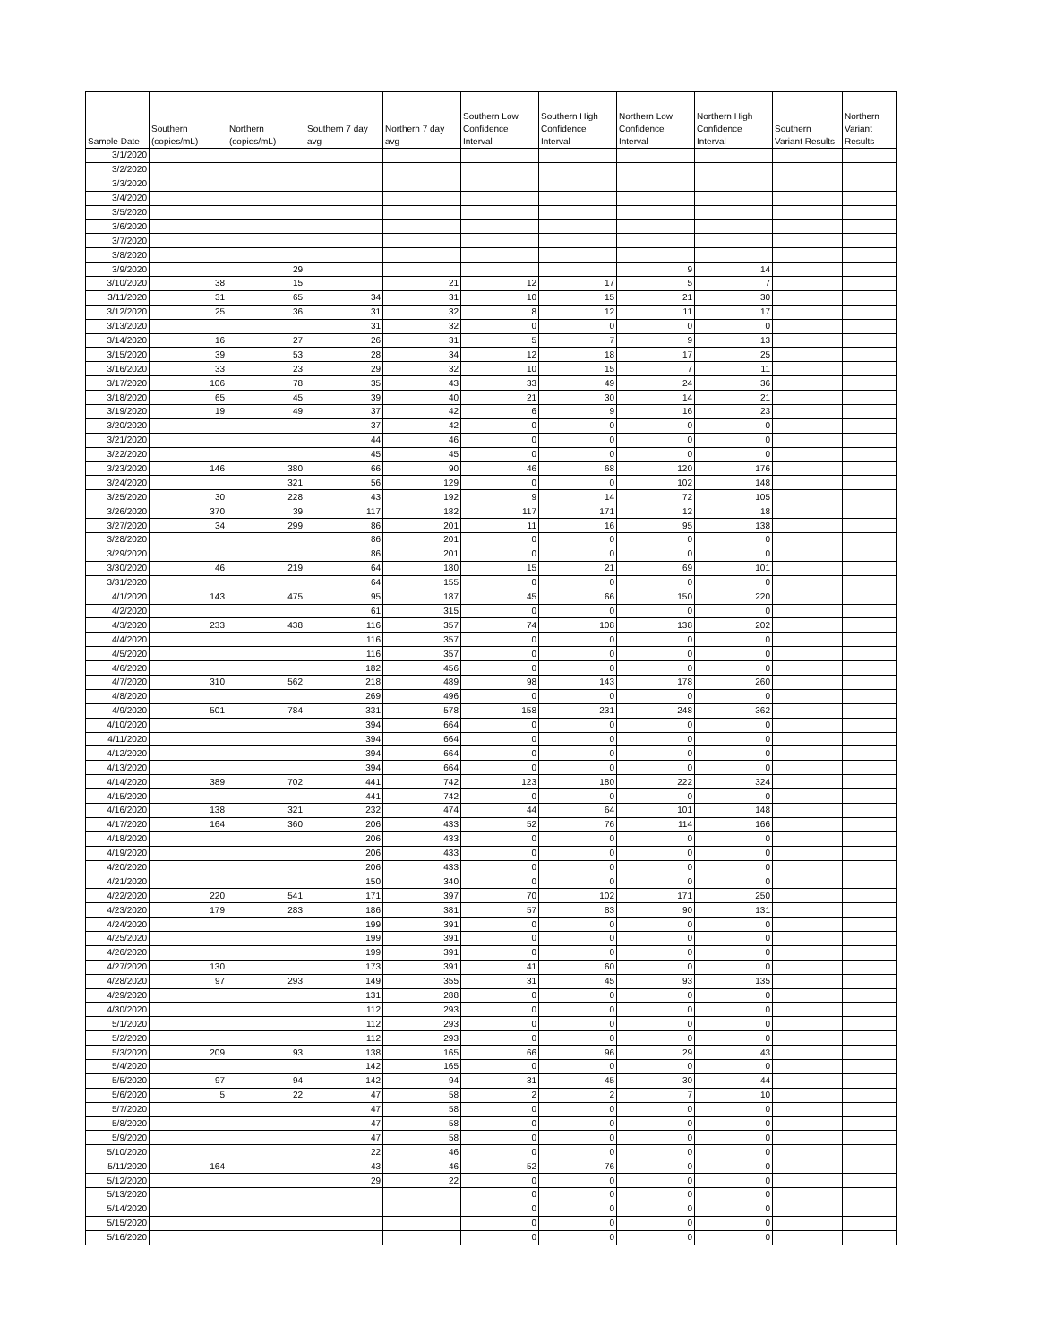| Sample Date | Southern (copies/mL) | Northern (copies/mL) | Southern 7 day avg | Northern 7 day avg | Southern Low Confidence Interval | Southern High Confidence Interval | Northern Low Confidence Interval | Northern High Confidence Interval | Southern Variant Results | Northern Variant Results |
| --- | --- | --- | --- | --- | --- | --- | --- | --- | --- | --- |
| 3/1/2020 | | | | | | | | | | |
| 3/2/2020 | | | | | | | | | | |
| 3/3/2020 | | | | | | | | | | |
| 3/4/2020 | | | | | | | | | | |
| 3/5/2020 | | | | | | | | | | |
| 3/6/2020 | | | | | | | | | | |
| 3/7/2020 | | | | | | | | | | |
| 3/8/2020 | | | | | | | | | | |
| 3/9/2020 | | 29 | | | | | 9 | 14 | | |
| 3/10/2020 | 38 | 15 | | 21 | 12 | 17 | 5 | 7 | | |
| 3/11/2020 | 31 | 65 | 34 | 31 | 10 | 15 | 21 | 30 | | |
| 3/12/2020 | 25 | 36 | 31 | 32 | 8 | 12 | 11 | 17 | | |
| 3/13/2020 | | | 31 | 32 | 0 | 0 | 0 | 0 | | |
| 3/14/2020 | 16 | 27 | 26 | 31 | 5 | 7 | 9 | 13 | | |
| 3/15/2020 | 39 | 53 | 28 | 34 | 12 | 18 | 17 | 25 | | |
| 3/16/2020 | 33 | 23 | 29 | 32 | 10 | 15 | 7 | 11 | | |
| 3/17/2020 | 106 | 78 | 35 | 43 | 33 | 49 | 24 | 36 | | |
| 3/18/2020 | 65 | 45 | 39 | 40 | 21 | 30 | 14 | 21 | | |
| 3/19/2020 | 19 | 49 | 37 | 42 | 6 | 9 | 16 | 23 | | |
| 3/20/2020 | | | 37 | 42 | 0 | 0 | 0 | 0 | | |
| 3/21/2020 | | | 44 | 46 | 0 | 0 | 0 | 0 | | |
| 3/22/2020 | | | 45 | 45 | 0 | 0 | 0 | 0 | | |
| 3/23/2020 | 146 | 380 | 66 | 90 | 46 | 68 | 120 | 176 | | |
| 3/24/2020 | | 321 | 56 | 129 | 0 | 0 | 102 | 148 | | |
| 3/25/2020 | 30 | 228 | 43 | 192 | 9 | 14 | 72 | 105 | | |
| 3/26/2020 | 370 | 39 | 117 | 182 | 117 | 171 | 12 | 18 | | |
| 3/27/2020 | 34 | 299 | 86 | 201 | 11 | 16 | 95 | 138 | | |
| 3/28/2020 | | | 86 | 201 | 0 | 0 | 0 | 0 | | |
| 3/29/2020 | | | 86 | 201 | 0 | 0 | 0 | 0 | | |
| 3/30/2020 | 46 | 219 | 64 | 180 | 15 | 21 | 69 | 101 | | |
| 3/31/2020 | | | 64 | 155 | 0 | 0 | 0 | 0 | | |
| 4/1/2020 | 143 | 475 | 95 | 187 | 45 | 66 | 150 | 220 | | |
| 4/2/2020 | | | 61 | 315 | 0 | 0 | 0 | 0 | | |
| 4/3/2020 | 233 | 438 | 116 | 357 | 74 | 108 | 138 | 202 | | |
| 4/4/2020 | | | 116 | 357 | 0 | 0 | 0 | 0 | | |
| 4/5/2020 | | | 116 | 357 | 0 | 0 | 0 | 0 | | |
| 4/6/2020 | | | 182 | 456 | 0 | 0 | 0 | 0 | | |
| 4/7/2020 | 310 | 562 | 218 | 489 | 98 | 143 | 178 | 260 | | |
| 4/8/2020 | | | 269 | 496 | 0 | 0 | 0 | 0 | | |
| 4/9/2020 | 501 | 784 | 331 | 578 | 158 | 231 | 248 | 362 | | |
| 4/10/2020 | | | 394 | 664 | 0 | 0 | 0 | 0 | | |
| 4/11/2020 | | | 394 | 664 | 0 | 0 | 0 | 0 | | |
| 4/12/2020 | | | 394 | 664 | 0 | 0 | 0 | 0 | | |
| 4/13/2020 | | | 394 | 664 | 0 | 0 | 0 | 0 | | |
| 4/14/2020 | 389 | 702 | 441 | 742 | 123 | 180 | 222 | 324 | | |
| 4/15/2020 | | | 441 | 742 | 0 | 0 | 0 | 0 | | |
| 4/16/2020 | 138 | 321 | 232 | 474 | 44 | 64 | 101 | 148 | | |
| 4/17/2020 | 164 | 360 | 206 | 433 | 52 | 76 | 114 | 166 | | |
| 4/18/2020 | | | 206 | 433 | 0 | 0 | 0 | 0 | | |
| 4/19/2020 | | | 206 | 433 | 0 | 0 | 0 | 0 | | |
| 4/20/2020 | | | 206 | 433 | 0 | 0 | 0 | 0 | | |
| 4/21/2020 | | | 150 | 340 | 0 | 0 | 0 | 0 | | |
| 4/22/2020 | 220 | 541 | 171 | 397 | 70 | 102 | 171 | 250 | | |
| 4/23/2020 | 179 | 283 | 186 | 381 | 57 | 83 | 90 | 131 | | |
| 4/24/2020 | | | 199 | 391 | 0 | 0 | 0 | 0 | | |
| 4/25/2020 | | | 199 | 391 | 0 | 0 | 0 | 0 | | |
| 4/26/2020 | | | 199 | 391 | 0 | 0 | 0 | 0 | | |
| 4/27/2020 | 130 | | 173 | 391 | 41 | 60 | 0 | 0 | | |
| 4/28/2020 | 97 | 293 | 149 | 355 | 31 | 45 | 93 | 135 | | |
| 4/29/2020 | | | 131 | 288 | 0 | 0 | 0 | 0 | | |
| 4/30/2020 | | | 112 | 293 | 0 | 0 | 0 | 0 | | |
| 5/1/2020 | | | 112 | 293 | 0 | 0 | 0 | 0 | | |
| 5/2/2020 | | | 112 | 293 | 0 | 0 | 0 | 0 | | |
| 5/3/2020 | 209 | 93 | 138 | 165 | 66 | 96 | 29 | 43 | | |
| 5/4/2020 | | | 142 | 165 | 0 | 0 | 0 | 0 | | |
| 5/5/2020 | 97 | 94 | 142 | 94 | 31 | 45 | 30 | 44 | | |
| 5/6/2020 | 5 | 22 | 47 | 58 | 2 | 2 | 7 | 10 | | |
| 5/7/2020 | | | 47 | 58 | 0 | 0 | 0 | 0 | | |
| 5/8/2020 | | | 47 | 58 | 0 | 0 | 0 | 0 | | |
| 5/9/2020 | | | 47 | 58 | 0 | 0 | 0 | 0 | | |
| 5/10/2020 | | | 22 | 46 | 0 | 0 | 0 | 0 | | |
| 5/11/2020 | 164 | | 43 | 46 | 52 | 76 | 0 | 0 | | |
| 5/12/2020 | | | 29 | 22 | 0 | 0 | 0 | 0 | | |
| 5/13/2020 | | | | | 0 | 0 | 0 | 0 | | |
| 5/14/2020 | | | | | 0 | 0 | 0 | 0 | | |
| 5/15/2020 | | | | | 0 | 0 | 0 | 0 | | |
| 5/16/2020 | | | | | 0 | 0 | 0 | 0 | | |